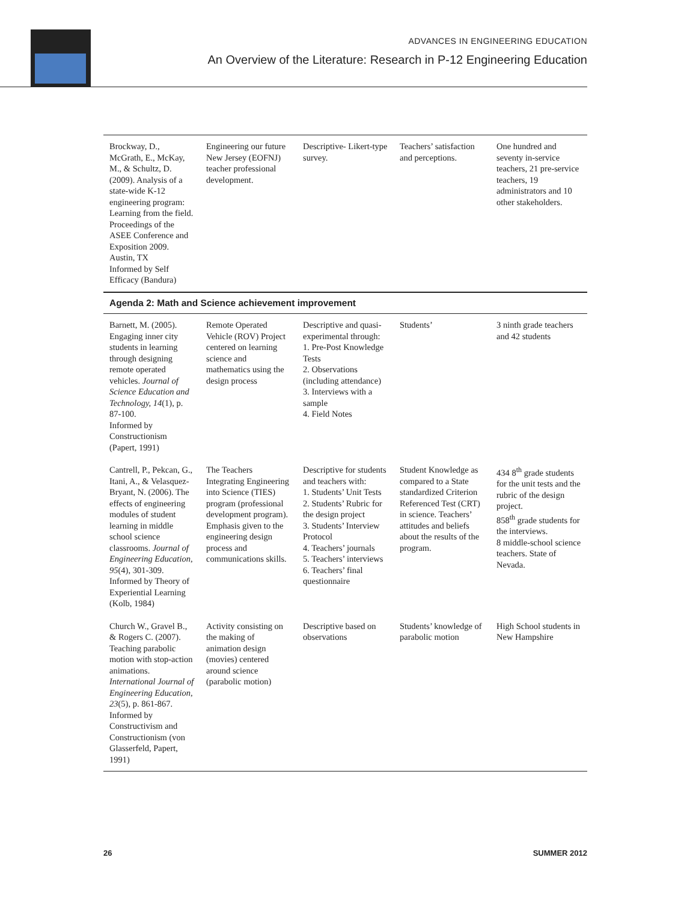ADVANCES IN ENGINEERING EDUCATION
An Overview of the Literature: Research in P-12 Engineering Education
| Brockway, D., McGrath, E., McKay, M., & Schultz, D. (2009). Analysis of a state-wide K-12 engineering program: Learning from the field. Proceedings of the ASEE Conference and Exposition 2009. Austin, TX Informed by Self Efficacy (Bandura) | Engineering our future New Jersey (EOFNJ) teacher professional development. | Descriptive- Likert-type survey. | Teachers’ satisfaction and perceptions. | One hundred and seventy in-service teachers, 21 pre-service teachers, 19 administrators and 10 other stakeholders. |
| Agenda 2: Math and Science achievement improvement | | | | |
| Barnett, M. (2005). Engaging inner city students in learning through designing remote operated vehicles. Journal of Science Education and Technology, 14 (1), p. 87-100. Informed by Constructionism (Papert, 1991) | Remote Operated Vehicle (ROV) Project centered on learning science and mathematics using the design process | Descriptive and quasi-experimental through: 1. Pre-Post Knowledge Tests 2. Observations (including attendance) 3. Interviews with a sample 4. Field Notes | Students’ | 3 ninth grade teachers and 42 students |
| Cantrell, P., Pekcan, G., Itani, A., & Velasquez-Bryant, N. (2006). The effects of engineering modules of student learning in middle school science classrooms. Journal of Engineering Education, 95 (4), 301-309. Informed by Theory of Experiential Learning (Kolb, 1984) | The Teachers Integrating Engineering into Science (TIES) program (professional development program). Emphasis given to the engineering design process and communications skills. | Descriptive for students and teachers with: 1. Students’ Unit Tests 2. Students’ Rubric for the design project 3. Students’ Interview Protocol 4. Teachers’ journals 5. Teachers’ interviews 6. Teachers’ final questionnaire | Student Knowledge as compared to a State standardized Criterion Referenced Test (CRT) in science. Teachers’ attitudes and beliefs about the results of the program. | 434 8<sup>th</sup> grade students for the unit tests and the rubric of the design project. 858<sup>th</sup> grade students for the interviews. 8 middle-school science teachers. State of Nevada. |
| Church W., Gravel B., & Rogers C. (2007). Teaching parabolic motion with stop-action animations. International Journal of Engineering Education, 23 (5), p. 861-867. Informed by Constructivism and Constructionism (von Glasserfeld, Papert, 1991) | Activity consisting on the making of animation design (movies) centered around science (parabolic motion) | Descriptive based on observations | Students’ knowledge of parabolic motion | High School students in New Hampshire |
26 SUMMER 2012